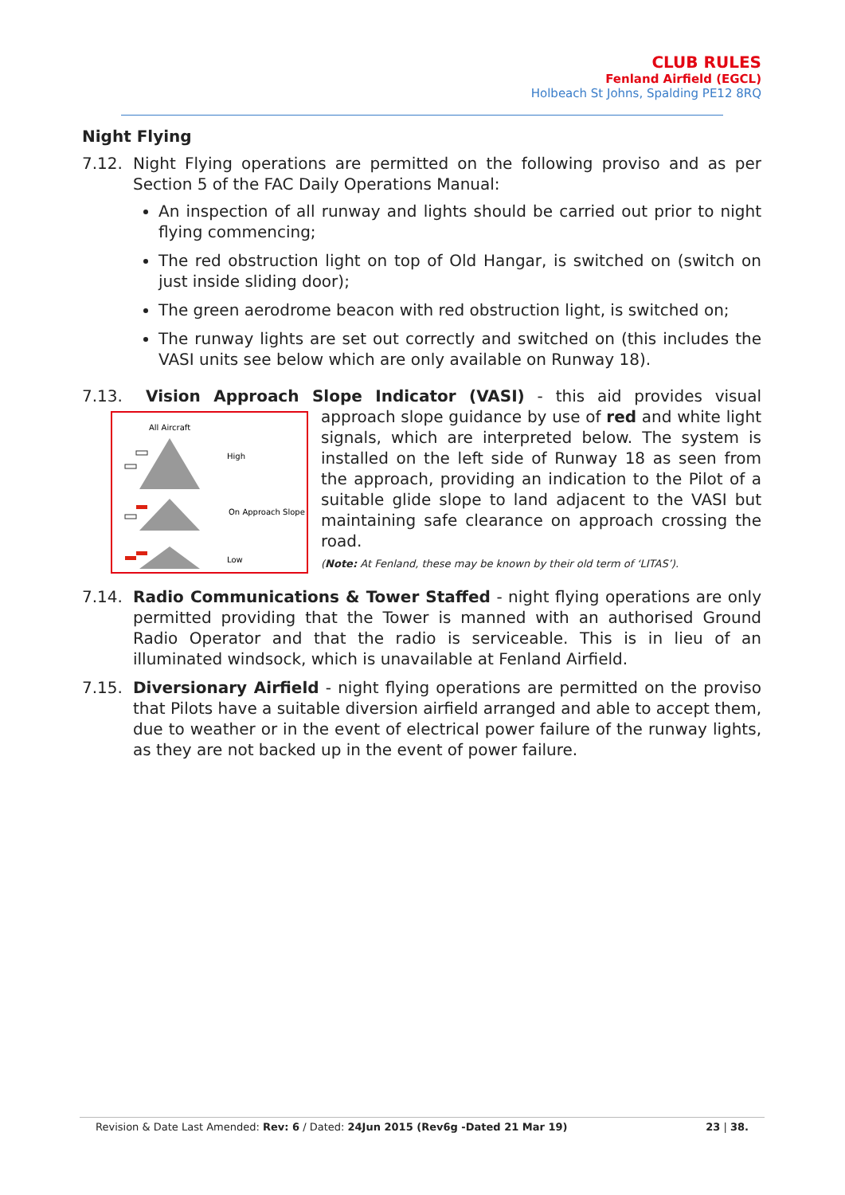CLUB RULES
Fenland Airfield (EGCL)
Holbeach St Johns, Spalding PE12 8RQ
Night Flying
7.12. Night Flying operations are permitted on the following proviso and as per Section 5 of the FAC Daily Operations Manual:
An inspection of all runway and lights should be carried out prior to night flying commencing;
The red obstruction light on top of Old Hangar, is switched on (switch on just inside sliding door);
The green aerodrome beacon with red obstruction light, is switched on;
The runway lights are set out correctly and switched on (this includes the VASI units see below which are only available on Runway 18).
7.13. Vision Approach Slope Indicator (VASI) - this aid provides visual approach
All Aircraft
High
On Approach Slope
Low
slope guidance by use of red and white light signals, which are interpreted below. The system is installed on the left side of Runway 18 as seen from the approach, providing an indication to the Pilot of a suitable glide slope to land adjacent to the VASI but maintaining safe clearance on approach crossing the road.
(Note: At Fenland, these may be known by their old term of ‘LITAS’).
7.14. Radio Communications & Tower Staffed - night flying operations are only permitted providing that the Tower is manned with an authorised Ground Radio Operator and that the radio is serviceable. This is in lieu of an illuminated windsock, which is unavailable at Fenland Airfield.
7.15. Diversionary Airfield - night flying operations are permitted on the proviso that Pilots have a suitable diversion airfield arranged and able to accept them, due to weather or in the event of electrical power failure of the runway lights, as they are not backed up in the event of power failure.
Revision & Date Last Amended: Rev: 6 / Dated: 24Jun 2015 (Rev6g -Dated 21 Mar 19) 23 | 38.